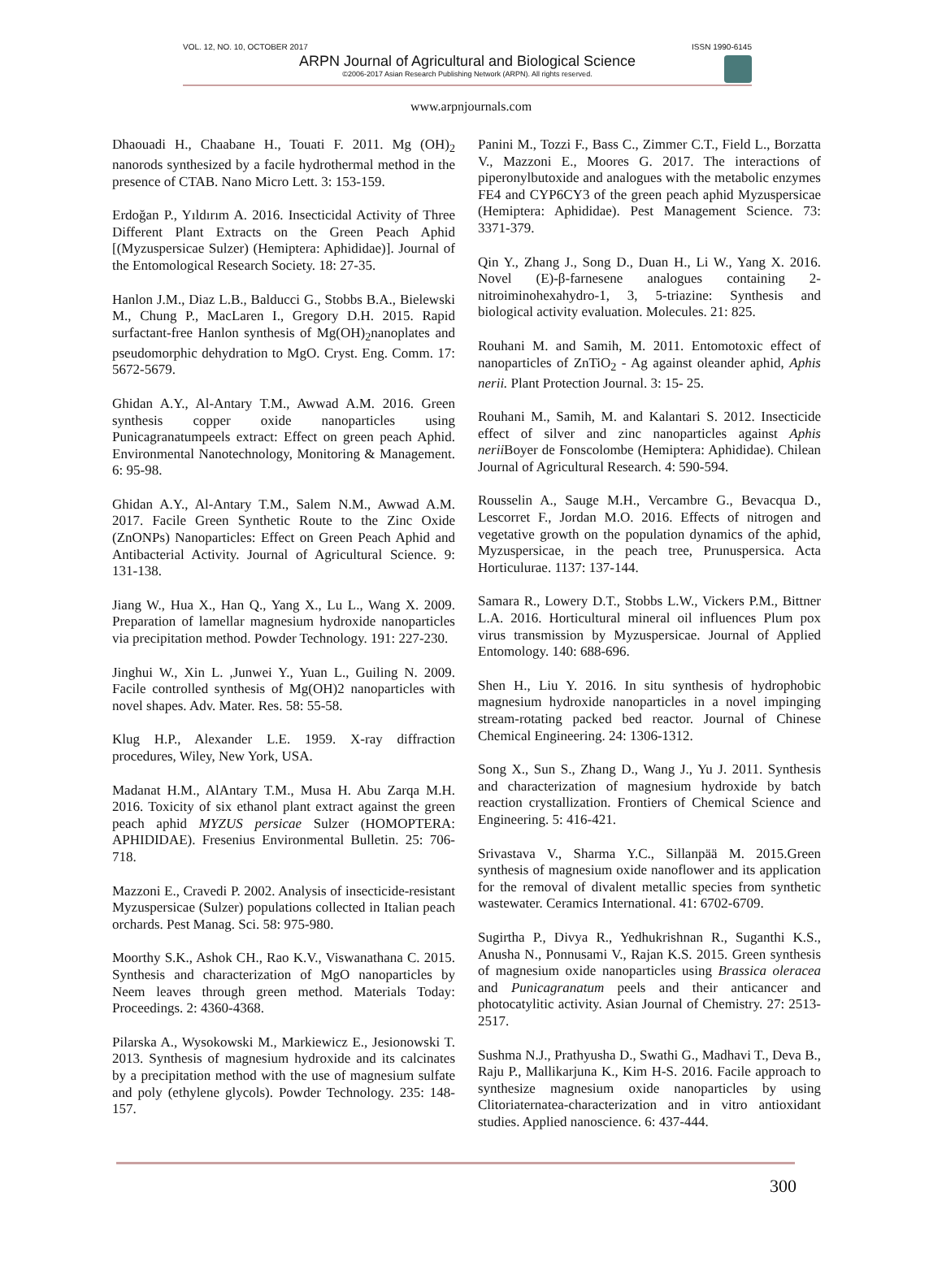VOL. 12, NO. 10, OCTOBER 2017 ISSN 1990-6145
ARPN Journal of Agricultural and Biological Science
©2006-2017 Asian Research Publishing Network (ARPN). All rights reserved.
www.arpnjournals.com
Dhaouadi H., Chaabane H., Touati F. 2011. Mg (OH)<sub>2</sub> nanorods synthesized by a facile hydrothermal method in the presence of CTAB. Nano Micro Lett. 3: 153-159.
Erdoğan P., Yıldırım A. 2016. Insecticidal Activity of Three Different Plant Extracts on the Green Peach Aphid [(Myzuspersicae Sulzer) (Hemiptera: Aphididae)]. Journal of the Entomological Research Society. 18: 27-35.
Hanlon J.M., Diaz L.B., Balducci G., Stobbs B.A., Bielewski M., Chung P., MacLaren I., Gregory D.H. 2015. Rapid surfactant-free Hanlon synthesis of Mg(OH)<sub>2</sub>nanoplates and pseudomorphic dehydration to MgO. Cryst. Eng. Comm. 17: 5672-5679.
Ghidan A.Y., Al-Antary T.M., Awwad A.M. 2016. Green synthesis copper oxide nanoparticles using Punicagranatumpeels extract: Effect on green peach Aphid. Environmental Nanotechnology, Monitoring & Management. 6: 95-98.
Ghidan A.Y., Al-Antary T.M., Salem N.M., Awwad A.M. 2017. Facile Green Synthetic Route to the Zinc Oxide (ZnONPs) Nanoparticles: Effect on Green Peach Aphid and Antibacterial Activity. Journal of Agricultural Science. 9: 131-138.
Jiang W., Hua X., Han Q., Yang X., Lu L., Wang X. 2009. Preparation of lamellar magnesium hydroxide nanoparticles via precipitation method. Powder Technology. 191: 227-230.
Jinghui W., Xin L. ,Junwei Y., Yuan L., Guiling N. 2009. Facile controlled synthesis of Mg(OH)2 nanoparticles with novel shapes. Adv. Mater. Res. 58: 55-58.
Klug H.P., Alexander L.E. 1959. X-ray diffraction procedures, Wiley, New York, USA.
Madanat H.M., AlAntary T.M., Musa H. Abu Zarqa M.H. 2016. Toxicity of six ethanol plant extract against the green peach aphid MYZUS persicae Sulzer (HOMOPTERA: APHIDIDAE). Fresenius Environmental Bulletin. 25: 706-718.
Mazzoni E., Cravedi P. 2002. Analysis of insecticide-resistant Myzuspersicae (Sulzer) populations collected in Italian peach orchards. Pest Manag. Sci. 58: 975-980.
Moorthy S.K., Ashok CH., Rao K.V., Viswanathana C. 2015. Synthesis and characterization of MgO nanoparticles by Neem leaves through green method. Materials Today: Proceedings. 2: 4360-4368.
Pilarska A., Wysokowski M., Markiewicz E., Jesionowski T. 2013. Synthesis of magnesium hydroxide and its calcinates by a precipitation method with the use of magnesium sulfate and poly (ethylene glycols). Powder Technology. 235: 148-157.
Panini M., Tozzi F., Bass C., Zimmer C.T., Field L., Borzatta V., Mazzoni E., Moores G. 2017. The interactions of piperonylbutoxide and analogues with the metabolic enzymes FE4 and CYP6CY3 of the green peach aphid Myzuspersicae (Hemiptera: Aphididae). Pest Management Science. 73: 3371-379.
Qin Y., Zhang J., Song D., Duan H., Li W., Yang X. 2016. Novel (E)-β-farnesene analogues containing 2-nitroiminohexahydro-1, 3, 5-triazine: Synthesis and biological activity evaluation. Molecules. 21: 825.
Rouhani M. and Samih, M. 2011. Entomotoxic effect of nanoparticles of ZnTiO<sub>2</sub> - Ag against oleander aphid, Aphis nerii. Plant Protection Journal. 3: 15- 25.
Rouhani M., Samih, M. and Kalantari S. 2012. Insecticide effect of silver and zinc nanoparticles against Aphis nerii Boyer de Fonscolombe (Hemiptera: Aphididae). Chilean Journal of Agricultural Research. 4: 590-594.
Rousselin A., Sauge M.H., Vercambre G., Bevacqua D., Lescorret F., Jordan M.O. 2016. Effects of nitrogen and vegetative growth on the population dynamics of the aphid, Myzuspersicae, in the peach tree, Prunuspersica. Acta Horticulurae. 1137: 137-144.
Samara R., Lowery D.T., Stobbs L.W., Vickers P.M., Bittner L.A. 2016. Horticultural mineral oil influences Plum pox virus transmission by Myzuspersicae. Journal of Applied Entomology. 140: 688-696.
Shen H., Liu Y. 2016. In situ synthesis of hydrophobic magnesium hydroxide nanoparticles in a novel impinging stream-rotating packed bed reactor. Journal of Chinese Chemical Engineering. 24: 1306-1312.
Song X., Sun S., Zhang D., Wang J., Yu J. 2011. Synthesis and characterization of magnesium hydroxide by batch reaction crystallization. Frontiers of Chemical Science and Engineering. 5: 416-421.
Srivastava V., Sharma Y.C., Sillanpää M. 2015.Green synthesis of magnesium oxide nanoflower and its application for the removal of divalent metallic species from synthetic wastewater. Ceramics International. 41: 6702-6709.
Sugirtha P., Divya R., Yedhukrishnan R., Suganthi K.S., Anusha N., Ponnusami V., Rajan K.S. 2015. Green synthesis of magnesium oxide nanoparticles using Brassica oleracea and Punicagranatum peels and their anticancer and photocatylitic activity. Asian Journal of Chemistry. 27: 2513-2517.
Sushma N.J., Prathyusha D., Swathi G., Madhavi T., Deva B., Raju P., Mallikarjuna K., Kim H-S. 2016. Facile approach to synthesize magnesium oxide nanoparticles by using Clitoriaternatea-characterization and in vitro antioxidant studies. Applied nanoscience. 6: 437-444.
300